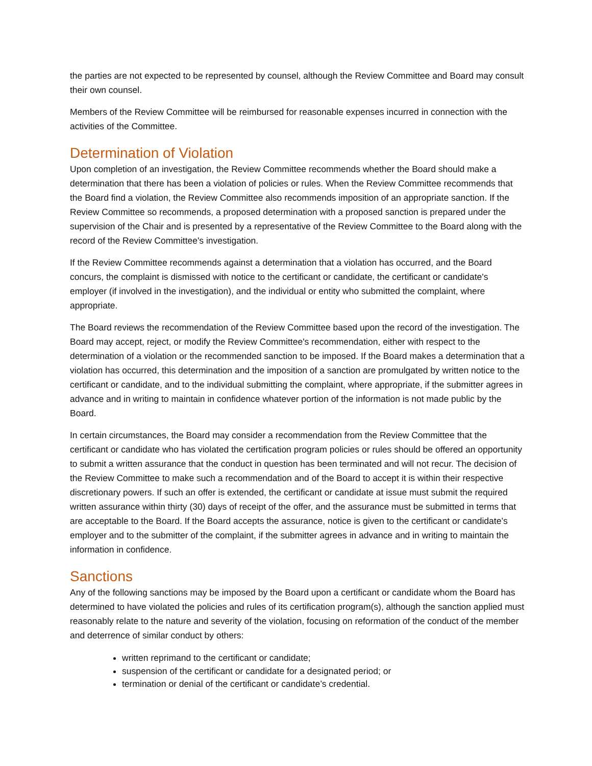the parties are not expected to be represented by counsel, although the Review Committee and Board may consult their own counsel.
Members of the Review Committee will be reimbursed for reasonable expenses incurred in connection with the activities of the Committee.
Determination of Violation
Upon completion of an investigation, the Review Committee recommends whether the Board should make a determination that there has been a violation of policies or rules. When the Review Committee recommends that the Board find a violation, the Review Committee also recommends imposition of an appropriate sanction. If the Review Committee so recommends, a proposed determination with a proposed sanction is prepared under the supervision of the Chair and is presented by a representative of the Review Committee to the Board along with the record of the Review Committee's investigation.
If the Review Committee recommends against a determination that a violation has occurred, and the Board concurs, the complaint is dismissed with notice to the certificant or candidate, the certificant or candidate's employer (if involved in the investigation), and the individual or entity who submitted the complaint, where appropriate.
The Board reviews the recommendation of the Review Committee based upon the record of the investigation. The Board may accept, reject, or modify the Review Committee's recommendation, either with respect to the determination of a violation or the recommended sanction to be imposed. If the Board makes a determination that a violation has occurred, this determination and the imposition of a sanction are promulgated by written notice to the certificant or candidate, and to the individual submitting the complaint, where appropriate, if the submitter agrees in advance and in writing to maintain in confidence whatever portion of the information is not made public by the Board.
In certain circumstances, the Board may consider a recommendation from the Review Committee that the certificant or candidate who has violated the certification program policies or rules should be offered an opportunity to submit a written assurance that the conduct in question has been terminated and will not recur. The decision of the Review Committee to make such a recommendation and of the Board to accept it is within their respective discretionary powers. If such an offer is extended, the certificant or candidate at issue must submit the required written assurance within thirty (30) days of receipt of the offer, and the assurance must be submitted in terms that are acceptable to the Board. If the Board accepts the assurance, notice is given to the certificant or candidate’s employer and to the submitter of the complaint, if the submitter agrees in advance and in writing to maintain the information in confidence.
Sanctions
Any of the following sanctions may be imposed by the Board upon a certificant or candidate whom the Board has determined to have violated the policies and rules of its certification program(s), although the sanction applied must reasonably relate to the nature and severity of the violation, focusing on reformation of the conduct of the member and deterrence of similar conduct by others:
written reprimand to the certificant or candidate;
suspension of the certificant or candidate for a designated period; or
termination or denial of the certificant or candidate’s credential.